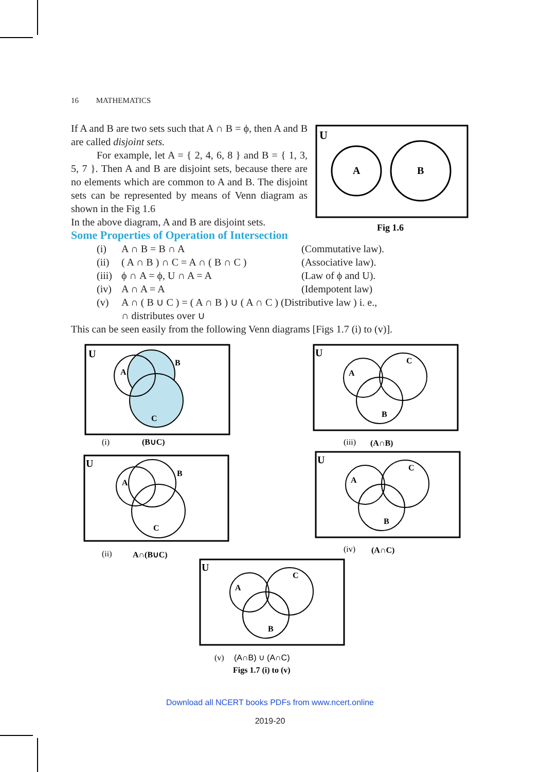16 MATHEMATICS
U
A
B
Fig 1.6
If A and B are two sets such that A ∩ B = ϕ, then A and B are called disjoint sets.
For example, let A = { 2, 4, 6, 8 } and B = { 1, 3, 5, 7 }. Then A and B are disjoint sets, because there are no elements which are common to A and B. The disjoint sets can be represented by means of Venn diagram as shown in the Fig 1.6
In the above diagram, A and B are disjoint sets.
Some Properties of Operation of Intersection
(i) A ∩ B = B ∩ A (Commutative law).
(ii) ( A ∩ B ) ∩ C = A ∩ ( B ∩ C ) (Associative law).
(iii) ϕ ∩ A = ϕ, U ∩ A = A (Law of ϕ and U).
(iv) A ∩ A = A (Idempotent law)
(v) A ∩ ( B ∪ C ) = ( A ∩ B ) ∪ ( A ∩ C ) (Distributive law ) i. e.,
∩ distributes over ∪
This can be seen easily from the following Venn diagrams [Figs 1.7 (i) to (v)].
U
A
B
C
(i)
(B∪C)
U
A
C
B
(iii)
(A∩B)
U
A
B
C
(ii)
A∩(B∪C)
U
A
C
B
(iv)
(A∩C)
U
A
C
B
(v)
(A∩B) ∪ (A∩C)
Figs 1.7 (i) to (v)
Download all NCERT books PDFs from www.ncert.online
2019-20